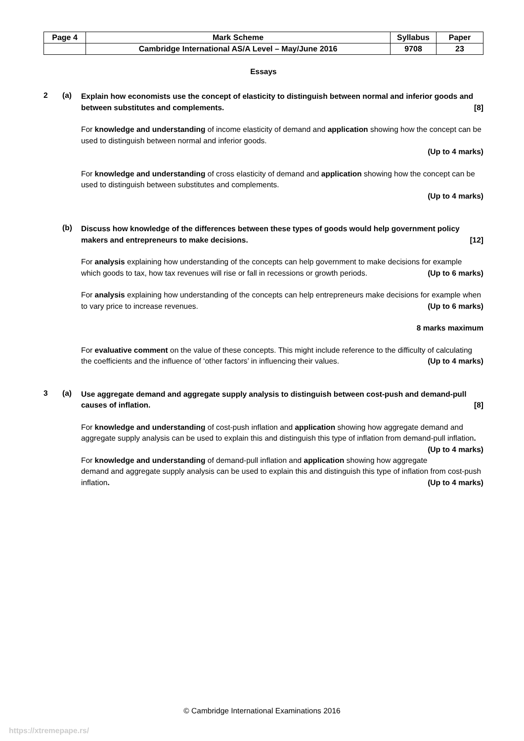| Page 4 | Mark Scheme | Syllabus | Paper |
| | Cambridge International AS/A Level – May/June 2016 | 9708 | 23 |
Essays
2 (a)
Explain how economists use the concept of elasticity to distinguish between normal and inferior goods and between substitutes and complements. [8]
For knowledge and understanding of income elasticity of demand and application showing how the concept can be used to distinguish between normal and inferior goods.
(Up to 4 marks)
For knowledge and understanding of cross elasticity of demand and application showing how the concept can be used to distinguish between substitutes and complements.
(Up to 4 marks)
(b)
Discuss how knowledge of the differences between these types of goods would help government policy makers and entrepreneurs to make decisions. [12]
For analysis explaining how understanding of the concepts can help government to make decisions for example which goods to tax, how tax revenues will rise or fall in recessions or growth periods. (Up to 6 marks)
For analysis explaining how understanding of the concepts can help entrepreneurs make decisions for example when to vary price to increase revenues. (Up to 6 marks)
8 marks maximum
For evaluative comment on the value of these concepts. This might include reference to the difficulty of calculating the coefficients and the influence of ‘other factors’ in influencing their values. (Up to 4 marks)
3 (a)
Use aggregate demand and aggregate supply analysis to distinguish between cost-push and demand-pull causes of inflation. [8]
For knowledge and understanding of cost-push inflation and application showing how aggregate demand and aggregate supply analysis can be used to explain this and distinguish this type of inflation from demand-pull inflation. (Up to 4 marks)
For knowledge and understanding of demand-pull inflation and application showing how aggregate demand and aggregate supply analysis can be used to explain this and distinguish this type of inflation from cost-push inflation. (Up to 4 marks)
© Cambridge International Examinations 2016
https://xtremepape.rs/